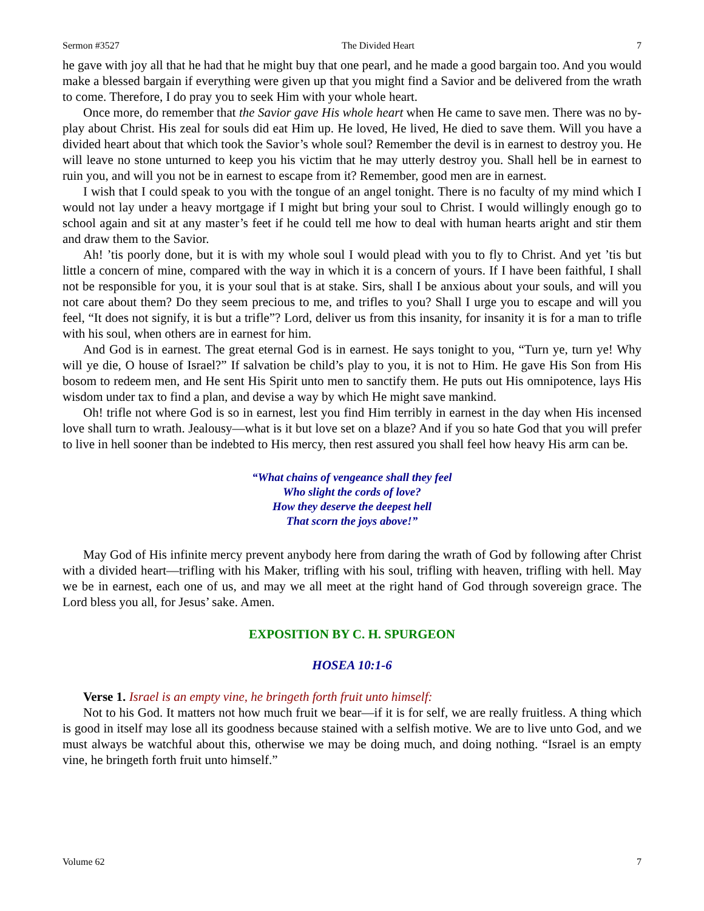Sermon #3527 The Divided Heart 7
he gave with joy all that he had that he might buy that one pearl, and he made a good bargain too. And you would make a blessed bargain if everything were given up that you might find a Savior and be delivered from the wrath to come. Therefore, I do pray you to seek Him with your whole heart.
Once more, do remember that the Savior gave His whole heart when He came to save men. There was no by-play about Christ. His zeal for souls did eat Him up. He loved, He lived, He died to save them. Will you have a divided heart about that which took the Savior’s whole soul? Remember the devil is in earnest to destroy you. He will leave no stone unturned to keep you his victim that he may utterly destroy you. Shall hell be in earnest to ruin you, and will you not be in earnest to escape from it? Remember, good men are in earnest.
I wish that I could speak to you with the tongue of an angel tonight. There is no faculty of my mind which I would not lay under a heavy mortgage if I might but bring your soul to Christ. I would willingly enough go to school again and sit at any master’s feet if he could tell me how to deal with human hearts aright and stir them and draw them to the Savior.
Ah! ’tis poorly done, but it is with my whole soul I would plead with you to fly to Christ. And yet ’tis but little a concern of mine, compared with the way in which it is a concern of yours. If I have been faithful, I shall not be responsible for you, it is your soul that is at stake. Sirs, shall I be anxious about your souls, and will you not care about them? Do they seem precious to me, and trifles to you? Shall I urge you to escape and will you feel, “It does not signify, it is but a trifle”? Lord, deliver us from this insanity, for insanity it is for a man to trifle with his soul, when others are in earnest for him.
And God is in earnest. The great eternal God is in earnest. He says tonight to you, “Turn ye, turn ye! Why will ye die, O house of Israel?” If salvation be child’s play to you, it is not to Him. He gave His Son from His bosom to redeem men, and He sent His Spirit unto men to sanctify them. He puts out His omnipotence, lays His wisdom under tax to find a plan, and devise a way by which He might save mankind.
Oh! trifle not where God is so in earnest, lest you find Him terribly in earnest in the day when His incensed love shall turn to wrath. Jealousy—what is it but love set on a blaze? And if you so hate God that you will prefer to live in hell sooner than be indebted to His mercy, then rest assured you shall feel how heavy His arm can be.
“What chains of vengeance shall they feel
Who slight the cords of love?
How they deserve the deepest hell
That scorn the joys above!”
May God of His infinite mercy prevent anybody here from daring the wrath of God by following after Christ with a divided heart—trifling with his Maker, trifling with his soul, trifling with heaven, trifling with hell. May we be in earnest, each one of us, and may we all meet at the right hand of God through sovereign grace. The Lord bless you all, for Jesus’ sake. Amen.
EXPOSITION BY C. H. SPURGEON
HOSEA 10:1-6
Verse 1. Israel is an empty vine, he bringeth forth fruit unto himself:
Not to his God. It matters not how much fruit we bear—if it is for self, we are really fruitless. A thing which is good in itself may lose all its goodness because stained with a selfish motive. We are to live unto God, and we must always be watchful about this, otherwise we may be doing much, and doing nothing. “Israel is an empty vine, he bringeth forth fruit unto himself.”
Volume 62 7